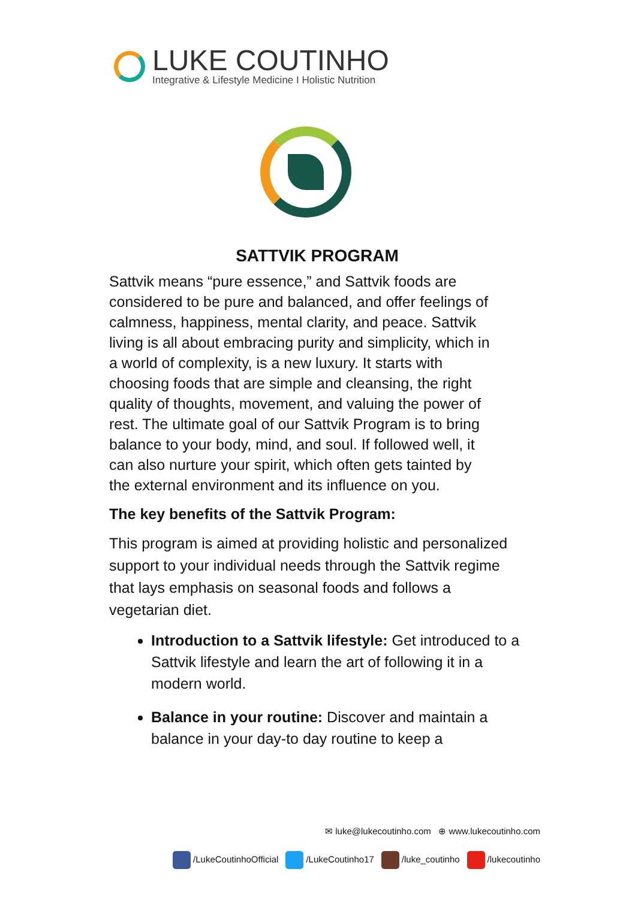LUKE COUTINHO
Integrative & Lifestyle Medicine I Holistic Nutrition
SATTVIK PROGRAM
Sattvik means “pure essence,” and Sattvik foods are considered to be pure and balanced, and offer feelings of calmness, happiness, mental clarity, and peace. Sattvik living is all about embracing purity and simplicity, which in a world of complexity, is a new luxury. It starts with choosing foods that are simple and cleansing, the right quality of thoughts, movement, and valuing the power of rest. The ultimate goal of our Sattvik Program is to bring balance to your body, mind, and soul. If followed well, it can also nurture your spirit, which often gets tainted by the external environment and its influence on you.
The key benefits of the Sattvik Program:
This program is aimed at providing holistic and personalized support to your individual needs through the Sattvik regime that lays emphasis on seasonal foods and follows a vegetarian diet.
Introduction to a Sattvik lifestyle: Get introduced to a Sattvik lifestyle and learn the art of following it in a modern world.
Balance in your routine: Discover and maintain a balance in your day-to day routine to keep a
✉ luke@lukecoutinho.com ⊕ www.lukecoutinho.com
/LukeCoutinhoOfficial /LukeCoutinho17 /luke_coutinho /lukecoutinho